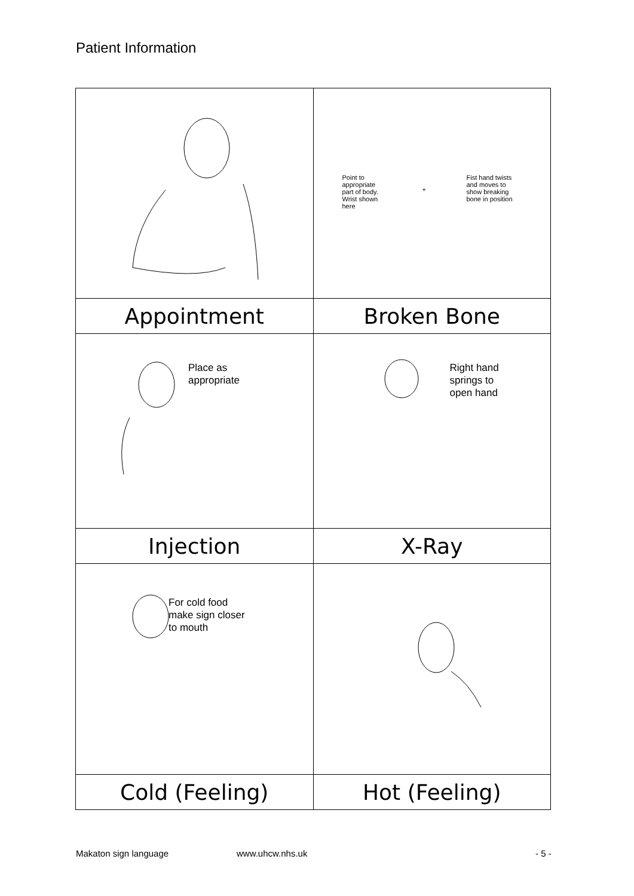Patient Information
| | Point to appropriate part of body. Wrist shown here + Fist hand twists and moves to show breaking bone in position |
| Appointment | Broken Bone |
| Place as appropriate | Right hand springs to open hand |
| Injection | X-Ray |
| For cold food make sign closer to mouth | |
| Cold (Feeling) | Hot (Feeling) |
Makaton sign language www.uhcw.nhs.uk - 5 -